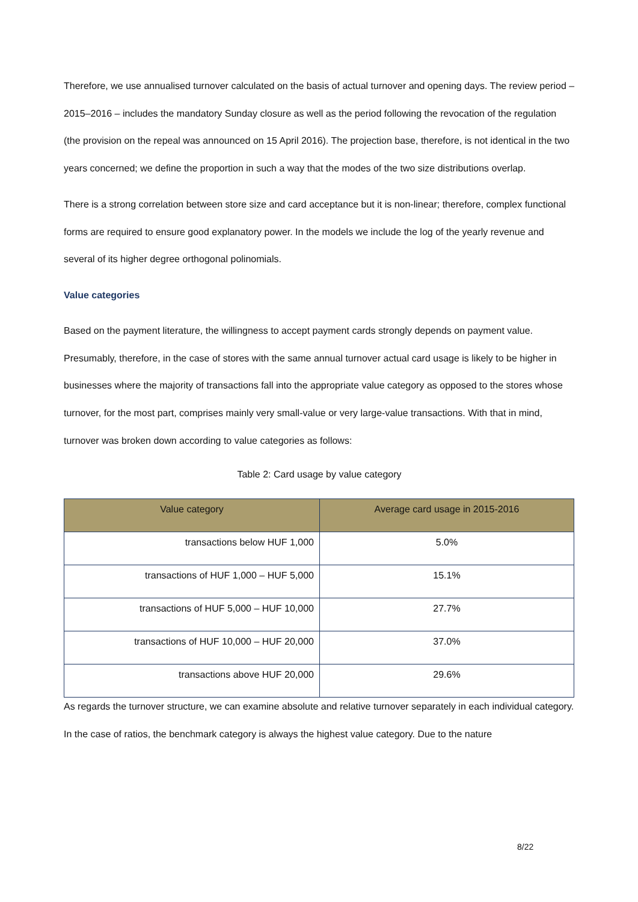Therefore, we use annualised turnover calculated on the basis of actual turnover and opening days. The review period – 2015–2016 – includes the mandatory Sunday closure as well as the period following the revocation of the regulation (the provision on the repeal was announced on 15 April 2016). The projection base, therefore, is not identical in the two years concerned; we define the proportion in such a way that the modes of the two size distributions overlap.
There is a strong correlation between store size and card acceptance but it is non-linear; therefore, complex functional forms are required to ensure good explanatory power. In the models we include the log of the yearly revenue and several of its higher degree orthogonal polinomials.
Value categories
Based on the payment literature, the willingness to accept payment cards strongly depends on payment value. Presumably, therefore, in the case of stores with the same annual turnover actual card usage is likely to be higher in businesses where the majority of transactions fall into the appropriate value category as opposed to the stores whose turnover, for the most part, comprises mainly very small-value or very large-value transactions. With that in mind, turnover was broken down according to value categories as follows:
Table 2: Card usage by value category
| Value category | Average card usage in 2015-2016 |
| --- | --- |
| transactions below HUF 1,000 | 5.0% |
| transactions of HUF 1,000 – HUF 5,000 | 15.1% |
| transactions of HUF 5,000 – HUF 10,000 | 27.7% |
| transactions of HUF 10,000 – HUF 20,000 | 37.0% |
| transactions above HUF 20,000 | 29.6% |
As regards the turnover structure, we can examine absolute and relative turnover separately in each individual category. In the case of ratios, the benchmark category is always the highest value category. Due to the nature
8/22